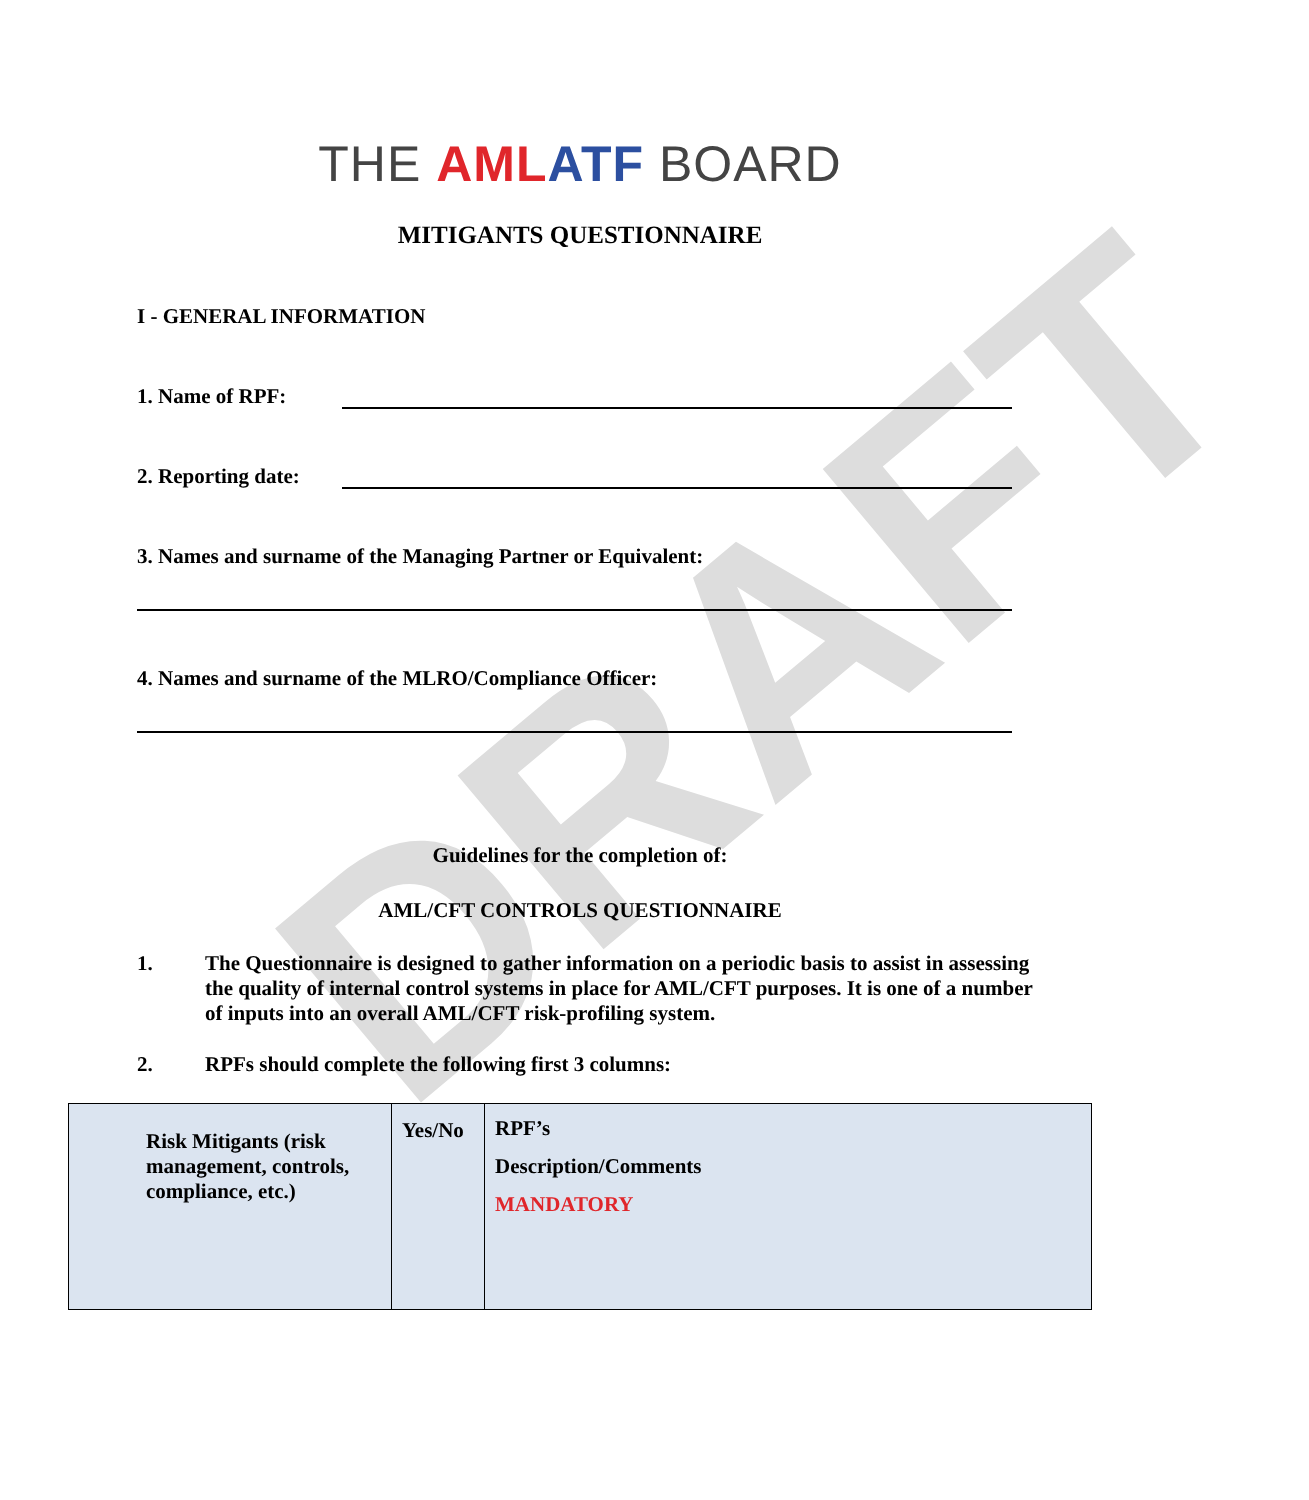DRAFT
THE AMLATF BOARD
MITIGANTS QUESTIONNAIRE
I - GENERAL INFORMATION
1. Name of RPF:
2. Reporting date:
3. Names and surname of the Managing Partner or Equivalent:
4. Names and surname of the MLRO/Compliance Officer:
Guidelines for the completion of:
AML/CFT CONTROLS QUESTIONNAIRE
1. The Questionnaire is designed to gather information on a periodic basis to assist in assessing the quality of internal control systems in place for AML/CFT purposes. It is one of a number of inputs into an overall AML/CFT risk-profiling system.
2. RPFs should complete the following first 3 columns:
| Risk Mitigants (risk management, controls, compliance, etc.) | Yes/No | RPF’s Description/Comments MANDATORY |